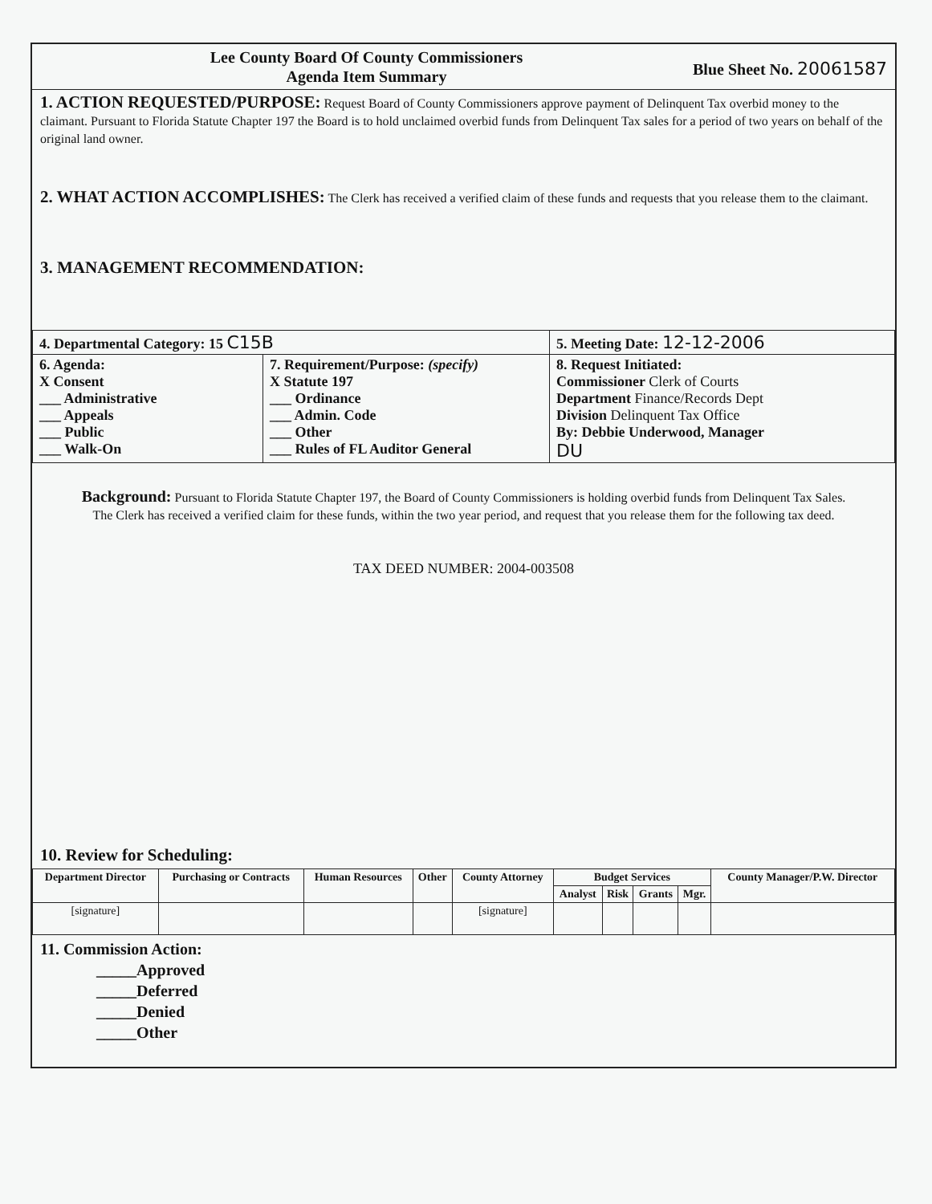Lee County Board Of County Commissioners
Agenda Item Summary
Blue Sheet No. 20061587
1. ACTION REQUESTED/PURPOSE: Request Board of County Commissioners approve payment of Delinquent Tax overbid money to the claimant. Pursuant to Florida Statute Chapter 197 the Board is to hold unclaimed overbid funds from Delinquent Tax sales for a period of two years on behalf of the original land owner.
2. WHAT ACTION ACCOMPLISHES: The Clerk has received a verified claim of these funds and requests that you release them to the claimant.
3. MANAGEMENT RECOMMENDATION:
| 4. Departmental Category: 15 C15B | | 5. Meeting Date: 12-12-2006 |
| 6. Agenda: X Consent ___ Administrative ___ Appeals ___ Public ___ Walk-On | 7. Requirement/Purpose: (specify) X Statute 197 ___ Ordinance ___ Admin. Code ___ Other ___ Rules of FL Auditor General | 8. Request Initiated: Commissioner Clerk of Courts Department Finance/Records Dept Division Delinquent Tax Office By: Debbie Underwood, Manager DU |
Background: Pursuant to Florida Statute Chapter 197, the Board of County Commissioners is holding overbid funds from Delinquent Tax Sales. The Clerk has received a verified claim for these funds, within the two year period, and request that you release them for the following tax deed.
TAX DEED NUMBER: 2004-003508
10. Review for Scheduling:
| Department Director | Purchasing or Contracts | Human Resources | Other | County Attorney | Budget Services | | | | County Manager/P.W. Director |
| --- | --- | --- | --- | --- | --- | --- | --- | --- | --- |
| | | | | | Analyst | Risk | Grants | Mgr. | |
| [signature] | | | | [signature] | | | | | |
11. Commission Action:
_____Approved
_____Deferred
_____Denied
_____Other